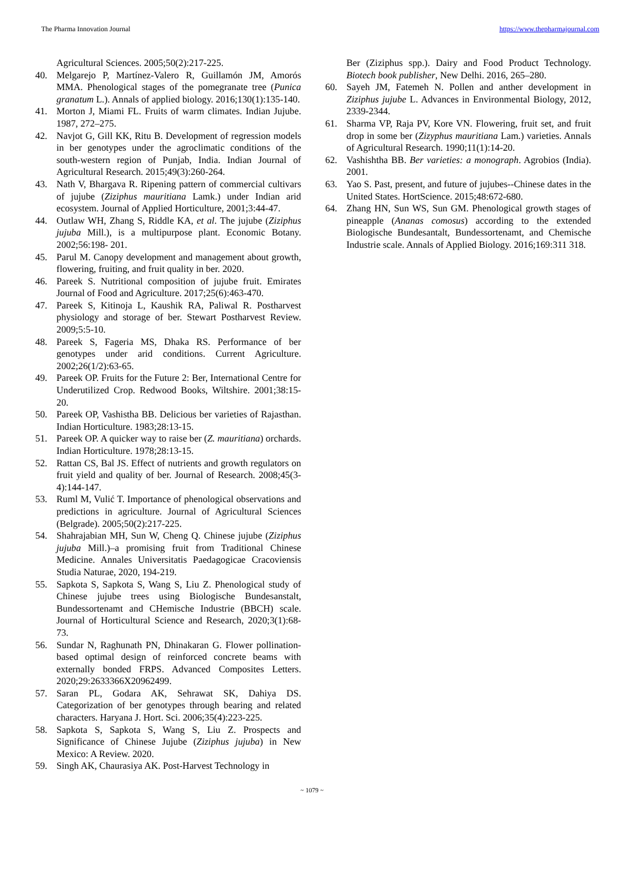The Pharma Innovation Journal https://www.thepharmajournal.com
Agricultural Sciences. 2005;50(2):217-225.
40. Melgarejo P, Martínez-Valero R, Guillamón JM, Amorós MMA. Phenological stages of the pomegranate tree (Punica granatum L.). Annals of applied biology. 2016;130(1):135-140.
41. Morton J, Miami FL. Fruits of warm climates. Indian Jujube. 1987, 272–275.
42. Navjot G, Gill KK, Ritu B. Development of regression models in ber genotypes under the agroclimatic conditions of the south-western region of Punjab, India. Indian Journal of Agricultural Research. 2015;49(3):260-264.
43. Nath V, Bhargava R. Ripening pattern of commercial cultivars of jujube (Ziziphus mauritiana Lamk.) under Indian arid ecosystem. Journal of Applied Horticulture, 2001;3:44-47.
44. Outlaw WH, Zhang S, Riddle KA, et al. The jujube (Ziziphus jujuba Mill.), is a multipurpose plant. Economic Botany. 2002;56:198- 201.
45. Parul M. Canopy development and management about growth, flowering, fruiting, and fruit quality in ber. 2020.
46. Pareek S. Nutritional composition of jujube fruit. Emirates Journal of Food and Agriculture. 2017;25(6):463-470.
47. Pareek S, Kitinoja L, Kaushik RA, Paliwal R. Postharvest physiology and storage of ber. Stewart Postharvest Review. 2009;5:5-10.
48. Pareek S, Fageria MS, Dhaka RS. Performance of ber genotypes under arid conditions. Current Agriculture. 2002;26(1/2):63-65.
49. Pareek OP. Fruits for the Future 2: Ber, International Centre for Underutilized Crop. Redwood Books, Wiltshire. 2001;38:15-20.
50. Pareek OP, Vashistha BB. Delicious ber varieties of Rajasthan. Indian Horticulture. 1983;28:13-15.
51. Pareek OP. A quicker way to raise ber (Z. mauritiana) orchards. Indian Horticulture. 1978;28:13-15.
52. Rattan CS, Bal JS. Effect of nutrients and growth regulators on fruit yield and quality of ber. Journal of Research. 2008;45(3-4):144-147.
53. Ruml M, Vulić T. Importance of phenological observations and predictions in agriculture. Journal of Agricultural Sciences (Belgrade). 2005;50(2):217-225.
54. Shahrajabian MH, Sun W, Cheng Q. Chinese jujube (Ziziphus jujuba Mill.)–a promising fruit from Traditional Chinese Medicine. Annales Universitatis Paedagogicae Cracoviensis Studia Naturae, 2020, 194-219.
55. Sapkota S, Sapkota S, Wang S, Liu Z. Phenological study of Chinese jujube trees using Biologische Bundesanstalt, Bundessortenamt and CHemische Industrie (BBCH) scale. Journal of Horticultural Science and Research, 2020;3(1):68-73.
56. Sundar N, Raghunath PN, Dhinakaran G. Flower pollination-based optimal design of reinforced concrete beams with externally bonded FRPS. Advanced Composites Letters. 2020;29:2633366X20962499.
57. Saran PL, Godara AK, Sehrawat SK, Dahiya DS. Categorization of ber genotypes through bearing and related characters. Haryana J. Hort. Sci. 2006;35(4):223-225.
58. Sapkota S, Sapkota S, Wang S, Liu Z. Prospects and Significance of Chinese Jujube (Ziziphus jujuba) in New Mexico: A Review. 2020.
59. Singh AK, Chaurasiya AK. Post-Harvest Technology in
Ber (Ziziphus spp.). Dairy and Food Product Technology. Biotech book publisher, New Delhi. 2016, 265–280.
60. Sayeh JM, Fatemeh N. Pollen and anther development in Ziziphus jujube L. Advances in Environmental Biology, 2012, 2339-2344.
61. Sharma VP, Raja PV, Kore VN. Flowering, fruit set, and fruit drop in some ber (Zizyphus mauritiana Lam.) varieties. Annals of Agricultural Research. 1990;11(1):14-20.
62. Vashishtha BB. Ber varieties: a monograph. Agrobios (India). 2001.
63. Yao S. Past, present, and future of jujubes--Chinese dates in the United States. HortScience. 2015;48:672-680.
64. Zhang HN, Sun WS, Sun GM. Phenological growth stages of pineapple (Ananas comosus) according to the extended Biologische Bundesantalt, Bundessortenamt, and Chemische Industrie scale. Annals of Applied Biology. 2016;169:311 318.
~ 1079 ~